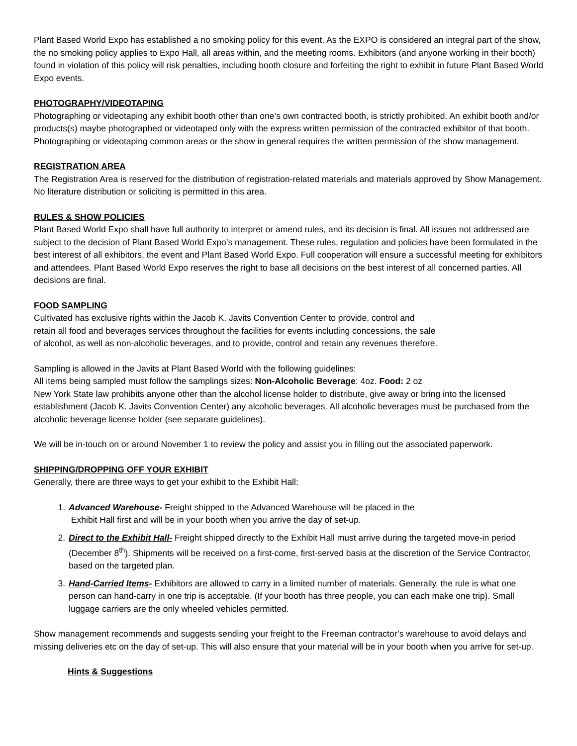Plant Based World Expo has established a no smoking policy for this event. As the EXPO is considered an integral part of the show, the no smoking policy applies to Expo Hall, all areas within, and the meeting rooms. Exhibitors (and anyone working in their booth) found in violation of this policy will risk penalties, including booth closure and forfeiting the right to exhibit in future Plant Based World Expo events.
PHOTOGRAPHY/VIDEOTAPING
Photographing or videotaping any exhibit booth other than one’s own contracted booth, is strictly prohibited. An exhibit booth and/or products(s) maybe photographed or videotaped only with the express written permission of the contracted exhibitor of that booth. Photographing or videotaping common areas or the show in general requires the written permission of the show management.
REGISTRATION AREA
The Registration Area is reserved for the distribution of registration-related materials and materials approved by Show Management. No literature distribution or soliciting is permitted in this area.
RULES & SHOW POLICIES
Plant Based World Expo shall have full authority to interpret or amend rules, and its decision is final. All issues not addressed are subject to the decision of Plant Based World Expo’s management. These rules, regulation and policies have been formulated in the best interest of all exhibitors, the event and Plant Based World Expo. Full cooperation will ensure a successful meeting for exhibitors and attendees. Plant Based World Expo reserves the right to base all decisions on the best interest of all concerned parties. All decisions are final.
FOOD SAMPLING
Cultivated has exclusive rights within the Jacob K. Javits Convention Center to provide, control and
retain all food and beverages services throughout the facilities for events including concessions, the sale
of alcohol, as well as non-alcoholic beverages, and to provide, control and retain any revenues therefore.
Sampling is allowed in the Javits at Plant Based World with the following guidelines:
All items being sampled must follow the samplings sizes: Non-Alcoholic Beverage: 4oz. Food: 2 oz
New York State law prohibits anyone other than the alcohol license holder to distribute, give away or bring into the licensed establishment (Jacob K. Javits Convention Center) any alcoholic beverages. All alcoholic beverages must be purchased from the alcoholic beverage license holder (see separate guidelines).
We will be in-touch on or around November 1 to review the policy and assist you in filling out the associated paperwork.
SHIPPING/DROPPING OFF YOUR EXHIBIT
Generally, there are three ways to get your exhibit to the Exhibit Hall:
1. Advanced Warehouse- Freight shipped to the Advanced Warehouse will be placed in the
Exhibit Hall first and will be in your booth when you arrive the day of set-up.
2. Direct to the Exhibit Hall- Freight shipped directly to the Exhibit Hall must arrive during the targeted move-in period (December 8<sup>th</sup>). Shipments will be received on a first-come, first-served basis at the discretion of the Service Contractor, based on the targeted plan.
3. Hand-Carried Items- Exhibitors are allowed to carry in a limited number of materials. Generally, the rule is what one person can hand-carry in one trip is acceptable. (If your booth has three people, you can each make one trip). Small luggage carriers are the only wheeled vehicles permitted.
Show management recommends and suggests sending your freight to the Freeman contractor’s warehouse to avoid delays and missing deliveries etc on the day of set-up. This will also ensure that your material will be in your booth when you arrive for set-up.
Hints & Suggestions